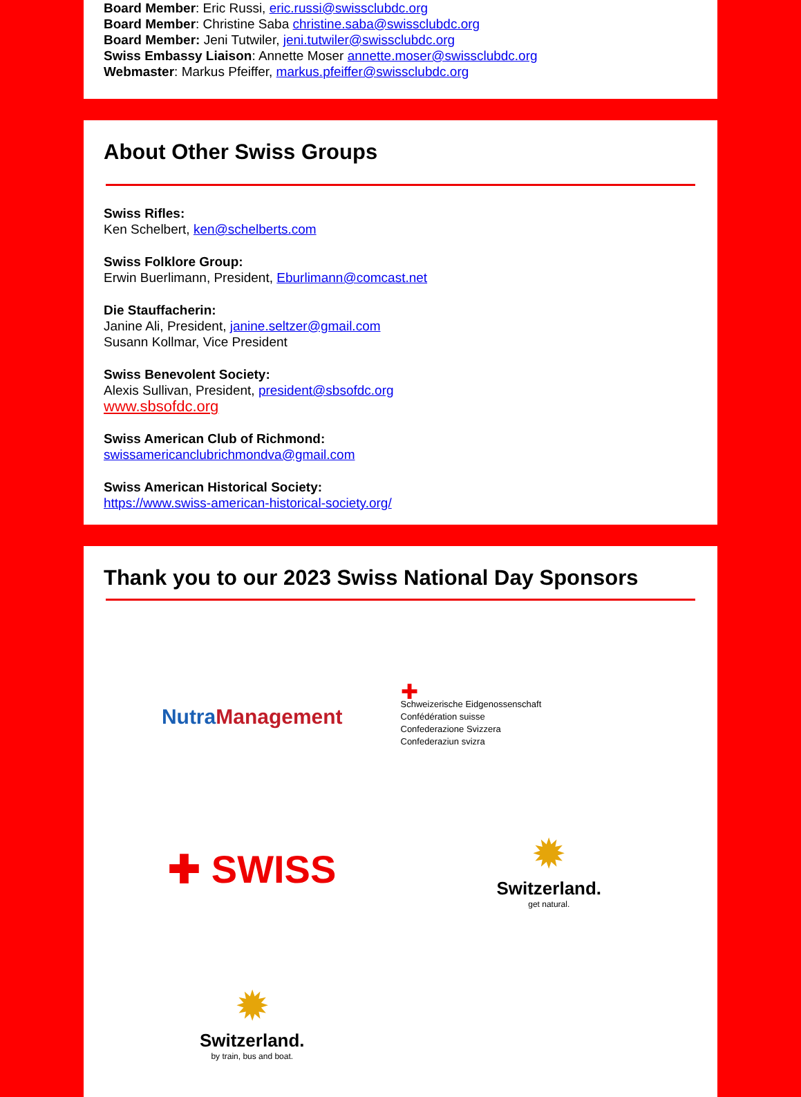Board Member: Eric Russi, eric.russi@swissclubdc.org
Board Member: Christine Saba christine.saba@swissclubdc.org
Board Member: Jeni Tutwiler, jeni.tutwiler@swissclubdc.org
Swiss Embassy Liaison: Annette Moser annette.moser@swissclubdc.org
Webmaster: Markus Pfeiffer, markus.pfeiffer@swissclubdc.org
About Other Swiss Groups
Swiss Rifles:
Ken Schelbert, ken@schelberts.com
Swiss Folklore Group:
Erwin Buerlimann, President, Eburlimann@comcast.net
Die Stauffacherin:
Janine Ali, President, janine.seltzer@gmail.com
Susann Kollmar, Vice President
Swiss Benevolent Society:
Alexis Sullivan, President, president@sbsofdc.org
www.sbsofdc.org
Swiss American Club of Richmond:
swissamericanclubrichmondva@gmail.com
Swiss American Historical Society:
https://www.swiss-american-historical-society.org/
Thank you to our 2023 Swiss National Day Sponsors
NutraManagement
✚
Schweizerische Eidgenossenschaft
Confédération suisse
Confederazione Svizzera
Confederaziun svizra
✚ SWISS
✹
Switzerland.
get natural.
✹
Switzerland.
by train, bus and boat.